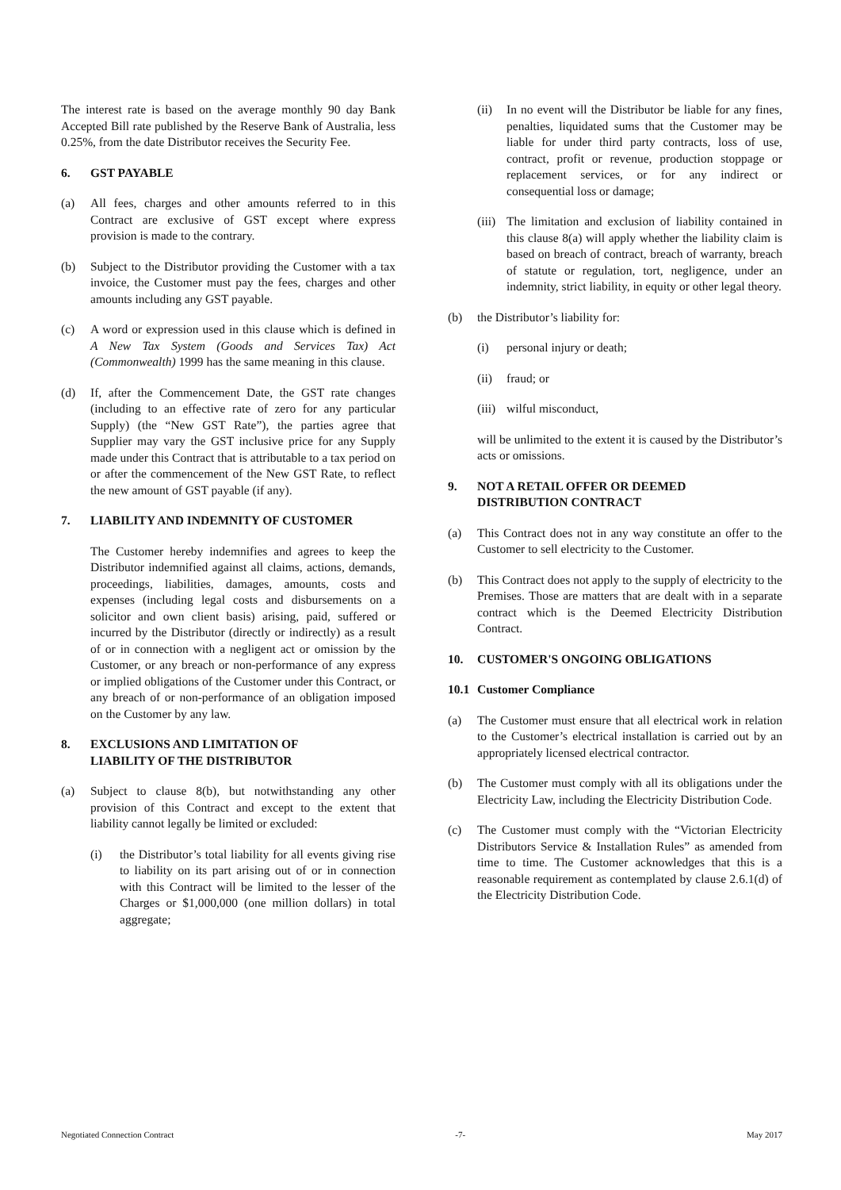The interest rate is based on the average monthly 90 day Bank Accepted Bill rate published by the Reserve Bank of Australia, less 0.25%, from the date Distributor receives the Security Fee.
6. GST PAYABLE
(a) All fees, charges and other amounts referred to in this Contract are exclusive of GST except where express provision is made to the contrary.
(b) Subject to the Distributor providing the Customer with a tax invoice, the Customer must pay the fees, charges and other amounts including any GST payable.
(c) A word or expression used in this clause which is defined in A New Tax System (Goods and Services Tax) Act (Commonwealth) 1999 has the same meaning in this clause.
(d) If, after the Commencement Date, the GST rate changes (including to an effective rate of zero for any particular Supply) (the “New GST Rate”), the parties agree that Supplier may vary the GST inclusive price for any Supply made under this Contract that is attributable to a tax period on or after the commencement of the New GST Rate, to reflect the new amount of GST payable (if any).
7. LIABILITY AND INDEMNITY OF CUSTOMER
The Customer hereby indemnifies and agrees to keep the Distributor indemnified against all claims, actions, demands, proceedings, liabilities, damages, amounts, costs and expenses (including legal costs and disbursements on a solicitor and own client basis) arising, paid, suffered or incurred by the Distributor (directly or indirectly) as a result of or in connection with a negligent act or omission by the Customer, or any breach or non-performance of any express or implied obligations of the Customer under this Contract, or any breach of or non-performance of an obligation imposed on the Customer by any law.
8. EXCLUSIONS AND LIMITATION OF
LIABILITY OF THE DISTRIBUTOR
(a) Subject to clause 8(b), but notwithstanding any other provision of this Contract and except to the extent that liability cannot legally be limited or excluded:
(i) the Distributor’s total liability for all events giving rise to liability on its part arising out of or in connection with this Contract will be limited to the lesser of the Charges or $1,000,000 (one million dollars) in total aggregate;
(ii)
In no event will the Distributor be liable for any fines, penalties, liquidated sums that the Customer may be liable for under third party contracts, loss of use, contract, profit or revenue, production stoppage or replacement services, or for any indirect or consequential loss or damage;
(iii)
The limitation and exclusion of liability contained in this clause 8(a) will apply whether the liability claim is based on breach of contract, breach of warranty, breach of statute or regulation, tort, negligence, under an indemnity, strict liability, in equity or other legal theory.
(b) the Distributor’s liability for:
(i) personal injury or death;
(ii)
fraud; or
(iii)
wilful misconduct,
will be unlimited to the extent it is caused by the Distributor’s acts or omissions.
9. NOT A RETAIL OFFER OR DEEMED
DISTRIBUTION CONTRACT
(a) This Contract does not in any way constitute an offer to the Customer to sell electricity to the Customer.
(b) This Contract does not apply to the supply of electricity to the Premises. Those are matters that are dealt with in a separate contract which is the Deemed Electricity Distribution Contract.
10. CUSTOMER'S ONGOING OBLIGATIONS
10.1 Customer Compliance
(a) The Customer must ensure that all electrical work in relation to the Customer’s electrical installation is carried out by an appropriately licensed electrical contractor.
(b) The Customer must comply with all its obligations under the Electricity Law, including the Electricity Distribution Code.
(c) The Customer must comply with the “Victorian Electricity Distributors Service & Installation Rules” as amended from time to time. The Customer acknowledges that this is a reasonable requirement as contemplated by clause 2.6.1(d) of the Electricity Distribution Code.
Negotiated Connection Contract -7- May 2017